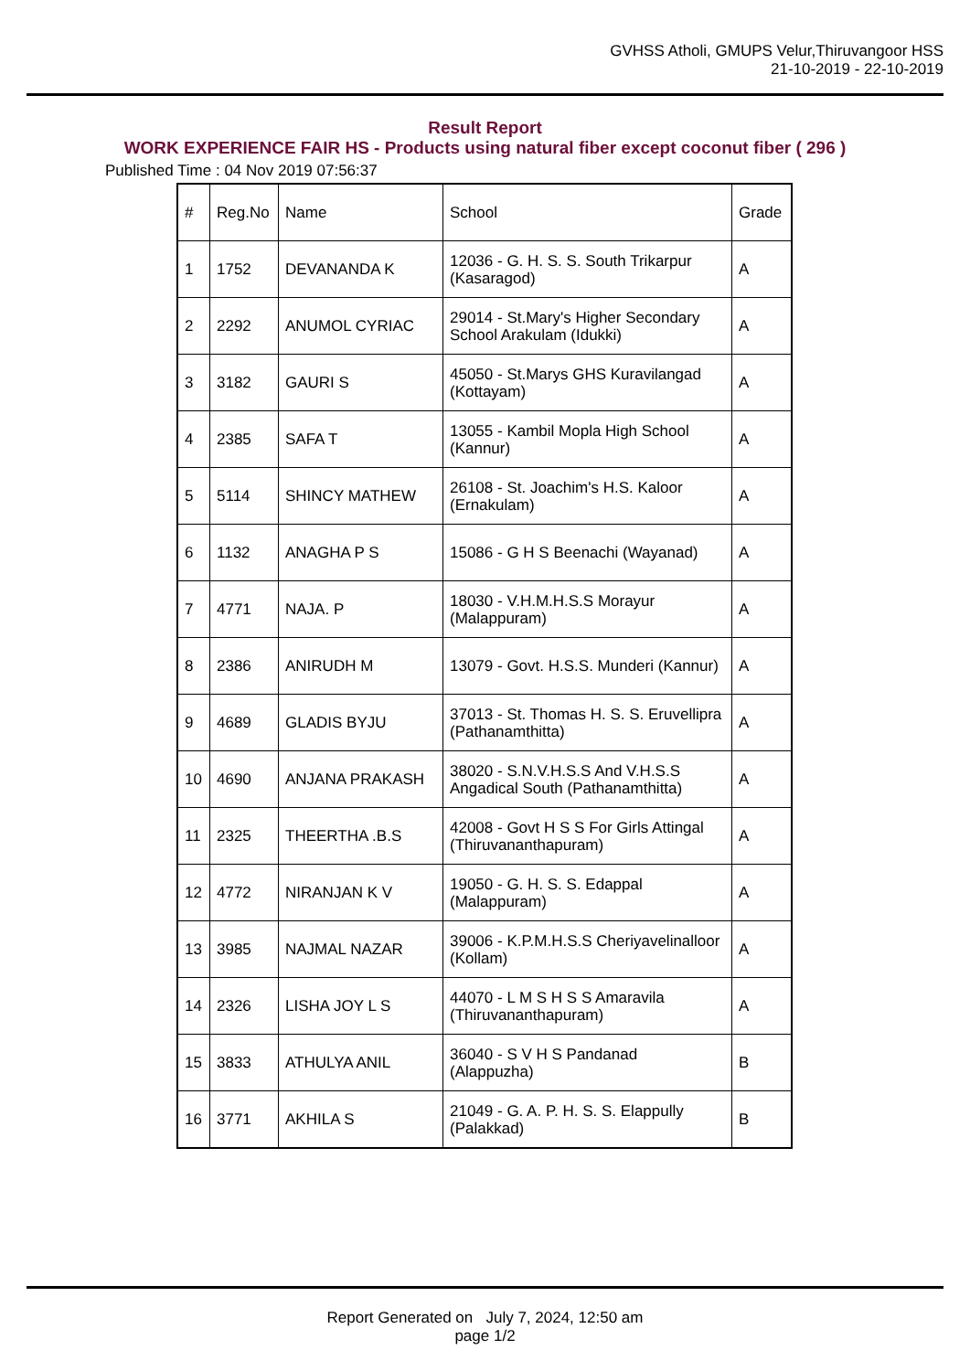GVHSS Atholi, GMUPS Velur,Thiruvangoor HSS
21-10-2019 - 22-10-2019
Result Report
WORK EXPERIENCE FAIR HS - Products using natural fiber except coconut fiber ( 296 )
Published Time : 04 Nov 2019 07:56:37
| # | Reg.No | Name | School | Grade |
| --- | --- | --- | --- | --- |
| 1 | 1752 | DEVANANDA K | 12036 - G. H. S. S. South Trikarpur (Kasaragod) | A |
| 2 | 2292 | ANUMOL CYRIAC | 29014 - St.Mary's Higher Secondary School Arakulam (Idukki) | A |
| 3 | 3182 | GAURI S | 45050 - St.Marys GHS Kuravilangad (Kottayam) | A |
| 4 | 2385 | SAFA T | 13055 - Kambil Mopla High School (Kannur) | A |
| 5 | 5114 | SHINCY MATHEW | 26108 - St. Joachim's H.S. Kaloor (Ernakulam) | A |
| 6 | 1132 | ANAGHA P S | 15086 - G H S Beenachi (Wayanad) | A |
| 7 | 4771 | NAJA. P | 18030 - V.H.M.H.S.S Morayur (Malappuram) | A |
| 8 | 2386 | ANIRUDH M | 13079 - Govt. H.S.S. Munderi (Kannur) | A |
| 9 | 4689 | GLADIS BYJU | 37013 - St. Thomas H. S. S. Eruvellipra (Pathanamthitta) | A |
| 10 | 4690 | ANJANA PRAKASH | 38020 - S.N.V.H.S.S And V.H.S.S Angadical South (Pathanamthitta) | A |
| 11 | 2325 | THEERTHA .B.S | 42008 - Govt H S S For Girls Attingal (Thiruvananthapuram) | A |
| 12 | 4772 | NIRANJAN K V | 19050 - G. H. S. S. Edappal (Malappuram) | A |
| 13 | 3985 | NAJMAL NAZAR | 39006 - K.P.M.H.S.S Cheriyavelinalloor (Kollam) | A |
| 14 | 2326 | LISHA JOY L S | 44070 - L M S H S S Amaravila (Thiruvananthapuram) | A |
| 15 | 3833 | ATHULYA ANIL | 36040 - S V H S Pandanad (Alappuzha) | B |
| 16 | 3771 | AKHILA S | 21049 - G. A. P. H. S. S. Elappully (Palakkad) | B |
Report Generated on July 7, 2024, 12:50 am
page 1/2